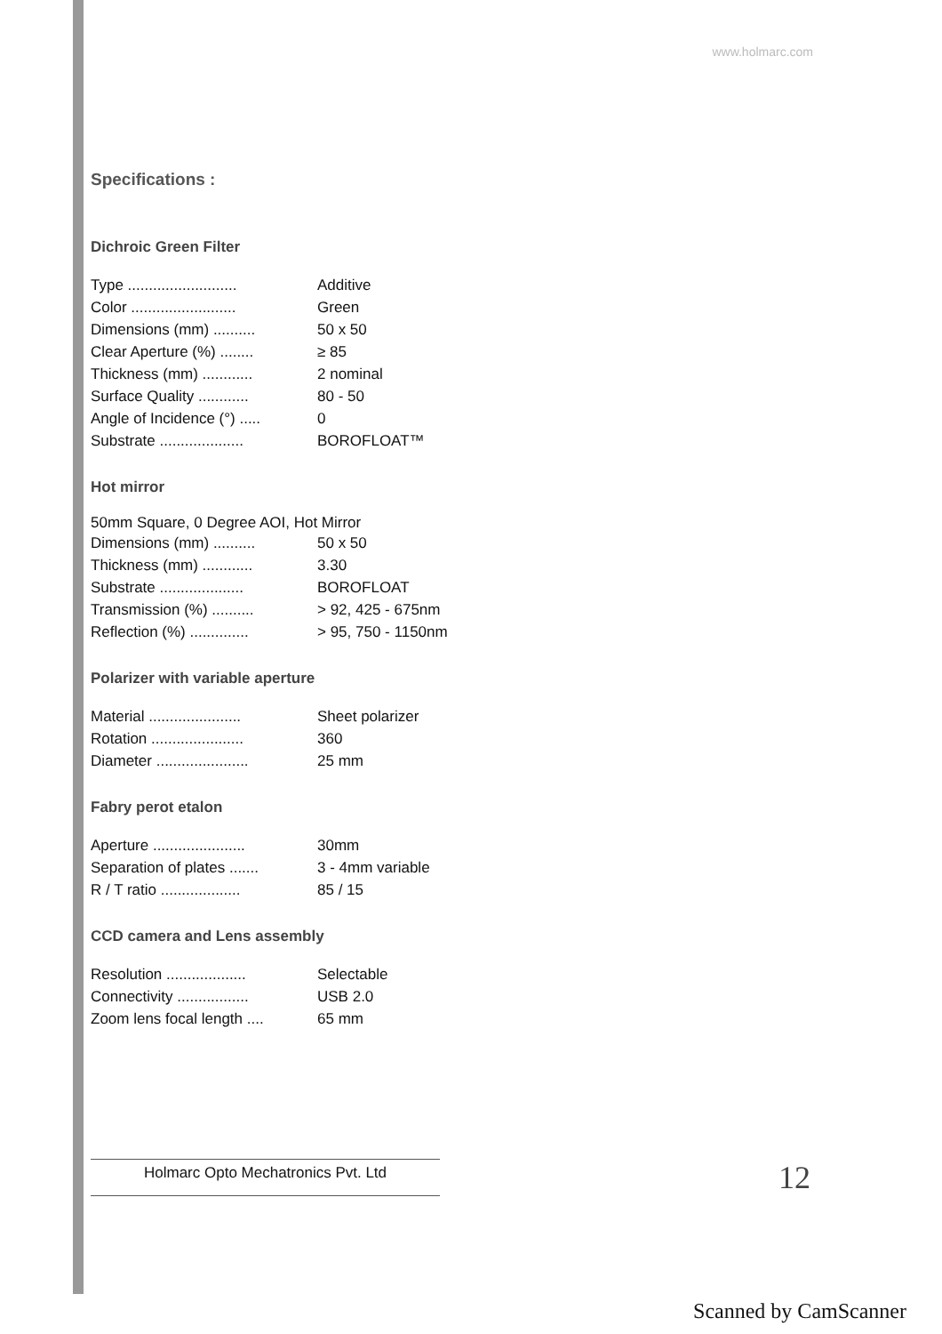www.holmarc.com
Specifications :
Dichroic Green Filter
| Type .......................... | Additive |
| Color ......................... | Green |
| Dimensions (mm) .......... | 50 x 50 |
| Clear Aperture (%) ........ | ≥ 85 |
| Thickness (mm) ............ | 2 nominal |
| Surface Quality ............ | 80 - 50 |
| Angle of Incidence (°) ..... | 0 |
| Substrate .................... | BOROFLOAT™ |
Hot mirror
50mm Square, 0 Degree AOI, Hot Mirror
| Dimensions (mm) .......... | 50 x 50 |
| Thickness (mm) ............ | 3.30 |
| Substrate .................... | BOROFLOAT |
| Transmission (%) .......... | > 92, 425 - 675nm |
| Reflection (%) .............. | > 95, 750 - 1150nm |
Polarizer with variable aperture
| Material ...................... | Sheet polarizer |
| Rotation ...................... | 360 |
| Diameter ...................... | 25 mm |
Fabry perot etalon
| Aperture ...................... | 30mm |
| Separation of plates ....... | 3 - 4mm variable |
| R / T ratio ................... | 85 / 15 |
CCD camera and Lens assembly
| Resolution ................... | Selectable |
| Connectivity ................. | USB 2.0 |
| Zoom lens focal length .... | 65 mm |
Holmarc Opto Mechatronics Pvt. Ltd 12
Scanned by CamScanner